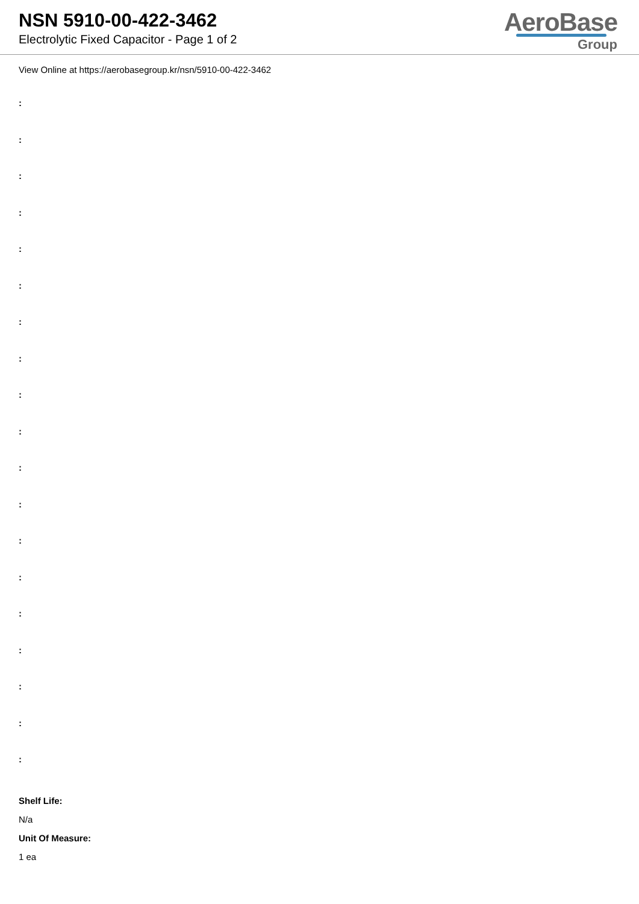NSN 5910-00-422-3462
Electrolytic Fixed Capacitor - Page 1 of 2
AeroBase
Group
View Online at https://aerobasegroup.kr/nsn/5910-00-422-3462
:
:
:
:
:
:
:
:
:
:
:
:
:
:
:
:
:
:
:
Shelf Life:
N/a
Unit Of Measure:
1 ea